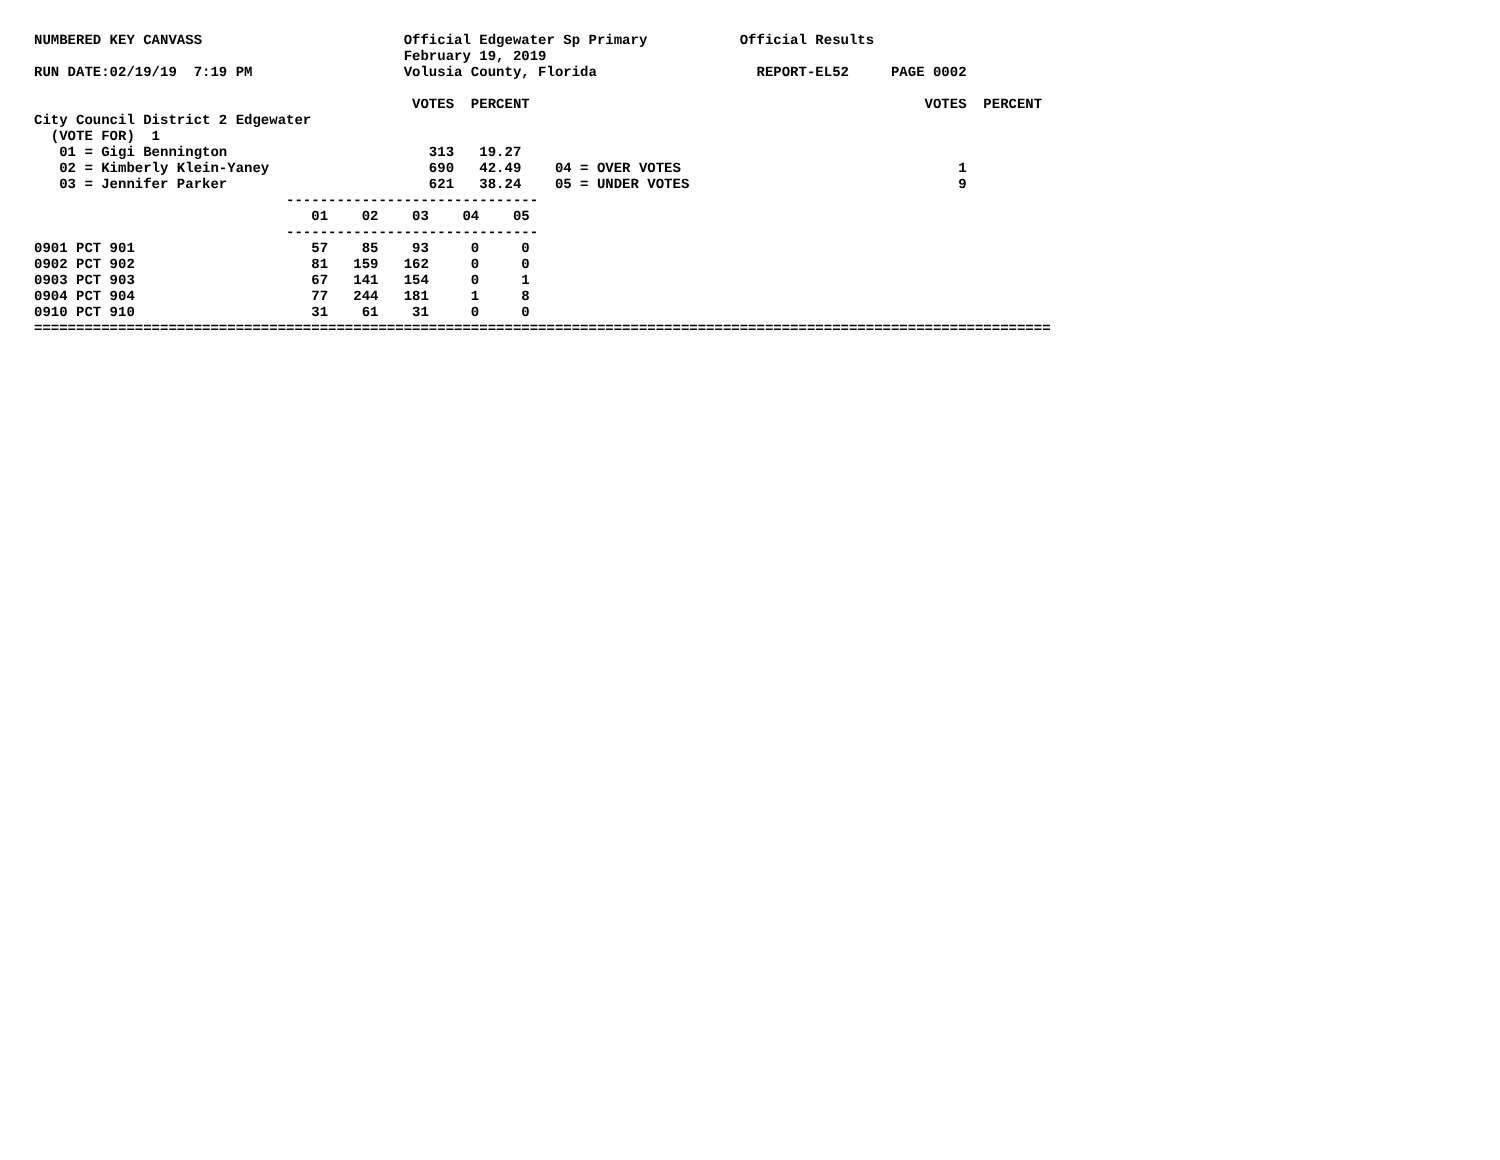NUMBERED KEY CANVASS                        Official Edgewater Sp Primary           Official Results
                                            February 19, 2019
RUN DATE:02/19/19  7:19 PM                  Volusia County, Florida                   REPORT-EL52     PAGE 0002

                                             VOTES  PERCENT                                               VOTES  PERCENT
City Council District 2 Edgewater
  (VOTE FOR)  1
   01 = Gigi Bennington                        313   19.27
   02 = Kimberly Klein-Yaney                   690   42.49    04 = OVER VOTES                                 1
   03 = Jennifer Parker                        621   38.24    05 = UNDER VOTES                                9
                              ------------------------------
                                 01    02    03    04    05
                              ------------------------------
0901 PCT 901                     57    85    93     0     0
0902 PCT 902                     81   159   162     0     0
0903 PCT 903                     67   141   154     0     1
0904 PCT 904                     77   244   181     1     8
0910 PCT 910                     31    61    31     0     0
=========================================================================================================================